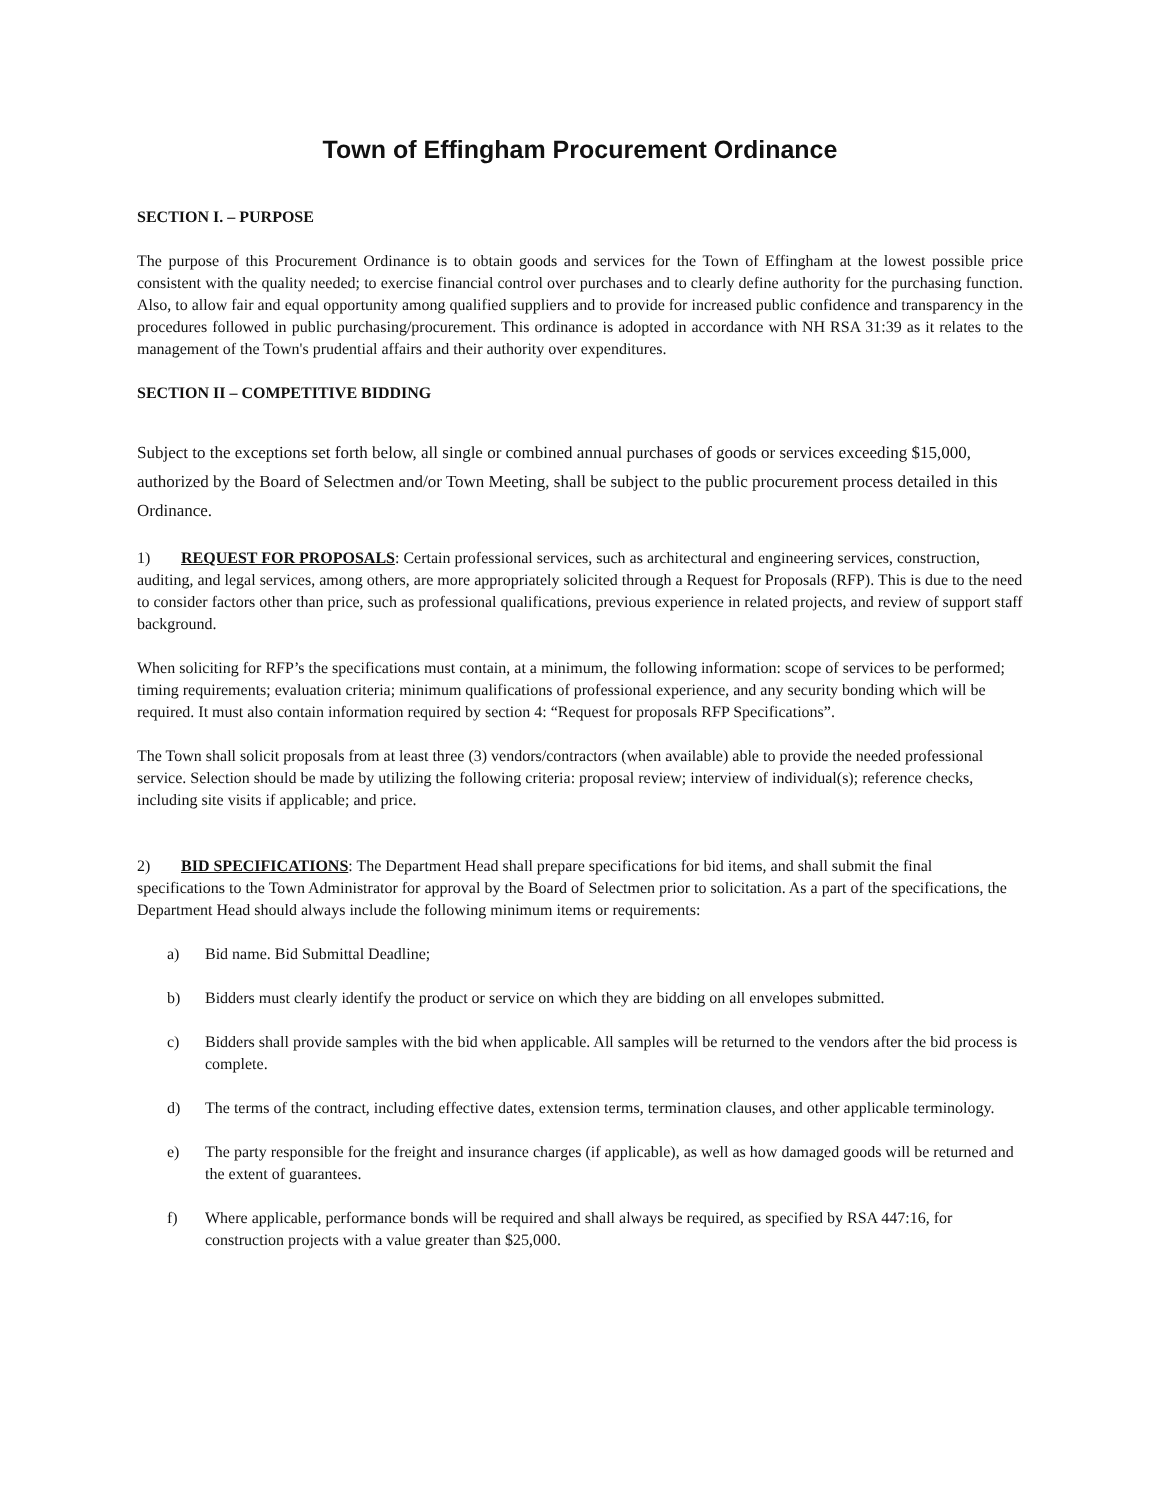Town of Effingham Procurement Ordinance
SECTION I. – PURPOSE
The purpose of this Procurement Ordinance is to obtain goods and services for the Town of Effingham at the lowest possible price consistent with the quality needed; to exercise financial control over purchases and to clearly define authority for the purchasing function. Also, to allow fair and equal opportunity among qualified suppliers and to provide for increased public confidence and transparency in the procedures followed in public purchasing/procurement. This ordinance is adopted in accordance with NH RSA 31:39 as it relates to the management of the Town's prudential affairs and their authority over expenditures.
SECTION II – COMPETITIVE BIDDING
Subject to the exceptions set forth below, all single or combined annual purchases of goods or services exceeding $15,000, authorized by the Board of Selectmen and/or Town Meeting, shall be subject to the public procurement process detailed in this Ordinance.
1) REQUEST FOR PROPOSALS: Certain professional services, such as architectural and engineering services, construction, auditing, and legal services, among others, are more appropriately solicited through a Request for Proposals (RFP). This is due to the need to consider factors other than price, such as professional qualifications, previous experience in related projects, and review of support staff background.
When soliciting for RFP’s the specifications must contain, at a minimum, the following information: scope of services to be performed; timing requirements; evaluation criteria; minimum qualifications of professional experience, and any security bonding which will be required. It must also contain information required by section 4: “Request for proposals RFP Specifications”.
The Town shall solicit proposals from at least three (3) vendors/contractors (when available) able to provide the needed professional service. Selection should be made by utilizing the following criteria: proposal review; interview of individual(s); reference checks, including site visits if applicable; and price.
2) BID SPECIFICATIONS: The Department Head shall prepare specifications for bid items, and shall submit the final specifications to the Town Administrator for approval by the Board of Selectmen prior to solicitation. As a part of the specifications, the Department Head should always include the following minimum items or requirements:
a) Bid name. Bid Submittal Deadline;
b) Bidders must clearly identify the product or service on which they are bidding on all envelopes submitted.
c) Bidders shall provide samples with the bid when applicable. All samples will be returned to the vendors after the bid process is complete.
d) The terms of the contract, including effective dates, extension terms, termination clauses, and other applicable terminology.
e) The party responsible for the freight and insurance charges (if applicable), as well as how damaged goods will be returned and the extent of guarantees.
f) Where applicable, performance bonds will be required and shall always be required, as specified by RSA 447:16, for construction projects with a value greater than $25,000.